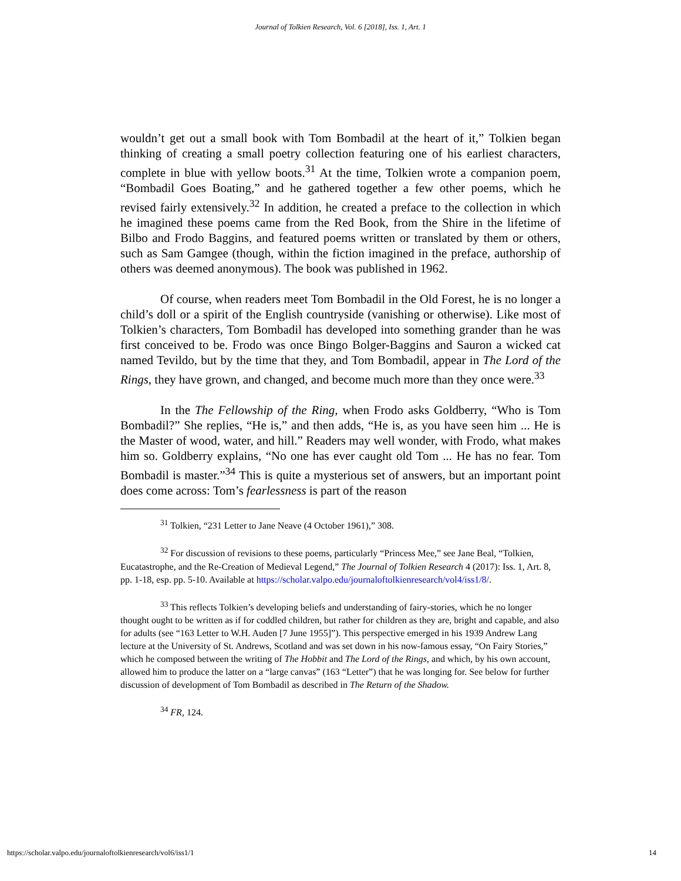Journal of Tolkien Research, Vol. 6 [2018], Iss. 1, Art. 1
wouldn’t get out a small book with Tom Bombadil at the heart of it,” Tolkien began thinking of creating a small poetry collection featuring one of his earliest characters, complete in blue with yellow boots.<sup>31</sup> At the time, Tolkien wrote a companion poem, “Bombadil Goes Boating,” and he gathered together a few other poems, which he revised fairly extensively.<sup>32</sup> In addition, he created a preface to the collection in which he imagined these poems came from the Red Book, from the Shire in the lifetime of Bilbo and Frodo Baggins, and featured poems written or translated by them or others, such as Sam Gamgee (though, within the fiction imagined in the preface, authorship of others was deemed anonymous). The book was published in 1962.
Of course, when readers meet Tom Bombadil in the Old Forest, he is no longer a child’s doll or a spirit of the English countryside (vanishing or otherwise). Like most of Tolkien’s characters, Tom Bombadil has developed into something grander than he was first conceived to be. Frodo was once Bingo Bolger-Baggins and Sauron a wicked cat named Tevildo, but by the time that they, and Tom Bombadil, appear in The Lord of the Rings, they have grown, and changed, and become much more than they once were.<sup>33</sup>
In the The Fellowship of the Ring, when Frodo asks Goldberry, “Who is Tom Bombadil?” She replies, “He is,” and then adds, “He is, as you have seen him ... He is the Master of wood, water, and hill.” Readers may well wonder, with Frodo, what makes him so. Goldberry explains, “No one has ever caught old Tom ... He has no fear. Tom Bombadil is master.”<sup>34</sup> This is quite a mysterious set of answers, but an important point does come across: Tom’s fearlessness is part of the reason
<sup>31</sup> Tolkien, “231 Letter to Jane Neave (4 October 1961),” 308.
<sup>32</sup> For discussion of revisions to these poems, particularly “Princess Mee,” see Jane Beal, “Tolkien, Eucatastrophe, and the Re-Creation of Medieval Legend,” The Journal of Tolkien Research 4 (2017): Iss. 1, Art. 8, pp. 1-18, esp. pp. 5-10. Available at https://scholar.valpo.edu/journaloftolkienresearch/vol4/iss1/8/.
<sup>33</sup> This reflects Tolkien’s developing beliefs and understanding of fairy-stories, which he no longer thought ought to be written as if for coddled children, but rather for children as they are, bright and capable, and also for adults (see “163 Letter to W.H. Auden [7 June 1955]”). This perspective emerged in his 1939 Andrew Lang lecture at the University of St. Andrews, Scotland and was set down in his now-famous essay, “On Fairy Stories,” which he composed between the writing of The Hobbit and The Lord of the Rings, and which, by his own account, allowed him to produce the latter on a “large canvas” (163 “Letter”) that he was longing for. See below for further discussion of development of Tom Bombadil as described in The Return of the Shadow.
<sup>34</sup> FR, 124.
https://scholar.valpo.edu/journaloftolkienresearch/vol6/iss1/1 14